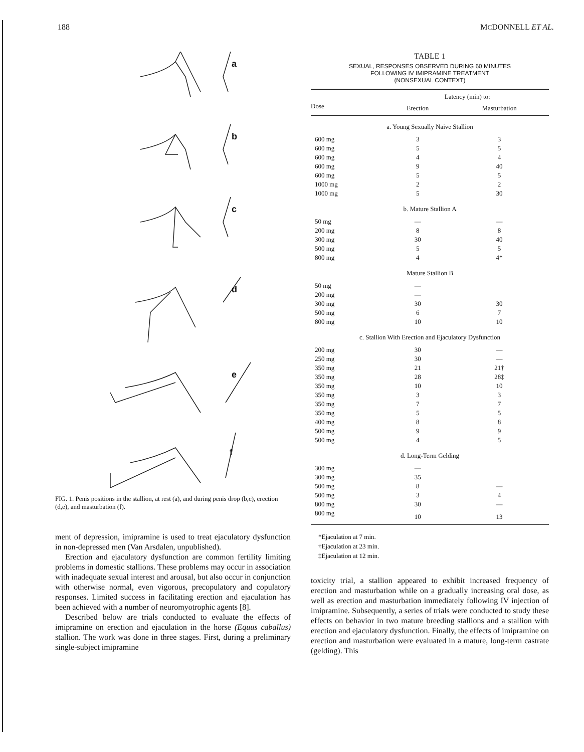188 MCDONNELL ET AL.
a
b
c
d
e
f
FIG. 1. Penis positions in the stallion, at rest (a), and during penis drop (b,c), erection (d,e), and masturbation (f).
ment of depression, imipramine is used to treat ejaculatory dysfunction in non-depressed men (Van Arsdalen, unpublished).
Erection and ejaculatory dysfunction are common fertility limiting problems in domestic stallions. These problems may occur in association with inadequate sexual interest and arousal, but also occur in conjunction with otherwise normal, even vigorous, precopulatory and copulatory responses. Limited success in facilitating erection and ejaculation has been achieved with a number of neuromyotrophic agents [8].
Described below are trials conducted to evaluate the effects of imipramine on erection and ejaculation in the horse (Equus caballus) stallion. The work was done in three stages. First, during a preliminary single-subject imipramine
TABLE 1
SEXUAL, RESPONSES OBSERVED DURING 60 MINUTES
FOLLOWING IV IMIPRAMINE TREATMENT
(NONSEXUAL CONTEXT)
| | Latency (min) to: | |
| --- | --- | --- |
| Dose | Erection | Masturbation |
| a. Young Sexually Naive Stallion | | |
| 600 mg | 3 | 3 |
| 600 mg | 5 | 5 |
| 600 mg | 4 | 4 |
| 600 mg | 9 | 40 |
| 600 mg | 5 | 5 |
| 1000 mg | 2 | 2 |
| 1000 mg | 5 | 30 |
| b. Mature Stallion A | | |
| 50 mg | — | — |
| 200 mg | 8 | 8 |
| 300 mg | 30 | 40 |
| 500 mg | 5 | 5 |
| 800 mg | 4 | 4* |
| Mature Stallion B | | |
| 50 mg | — | |
| 200 mg | — | |
| 300 mg | 30 | 30 |
| 500 mg | 6 | 7 |
| 800 mg | 10 | 10 |
| c. Stallion With Erection and Ejaculatory Dysfunction | | |
| 200 mg | 30 | — |
| 250 mg | 30 | — |
| 350 mg | 21 | 21† |
| 350 mg | 28 | 28‡ |
| 350 mg | 10 | 10 |
| 350 mg | 3 | 3 |
| 350 mg | 7 | 7 |
| 350 mg | 5 | 5 |
| 400 mg | 8 | 8 |
| 500 mg | 9 | 9 |
| 500 mg | 4 | 5 |
| d. Long-Term Gelding | | |
| 300 mg | — | |
| 300 mg | 35 | |
| 500 mg | 8 | — |
| 500 mg | 3 | 4 |
| 800 mg | 30 | — |
| 800 mg | 10 | 13 |
*Ejaculation at 7 min.
†Ejaculation at 23 min.
‡Ejaculation at 12 min.
toxicity trial, a stallion appeared to exhibit increased frequency of erection and masturbation while on a gradually increasing oral dose, as well as erection and masturbation immediately following IV injection of imipramine. Subsequently, a series of trials were conducted to study these effects on behavior in two mature breeding stallions and a stallion with erection and ejaculatory dysfunction. Finally, the effects of imipramine on erection and masturbation were evaluated in a mature, long-term castrate (gelding). This